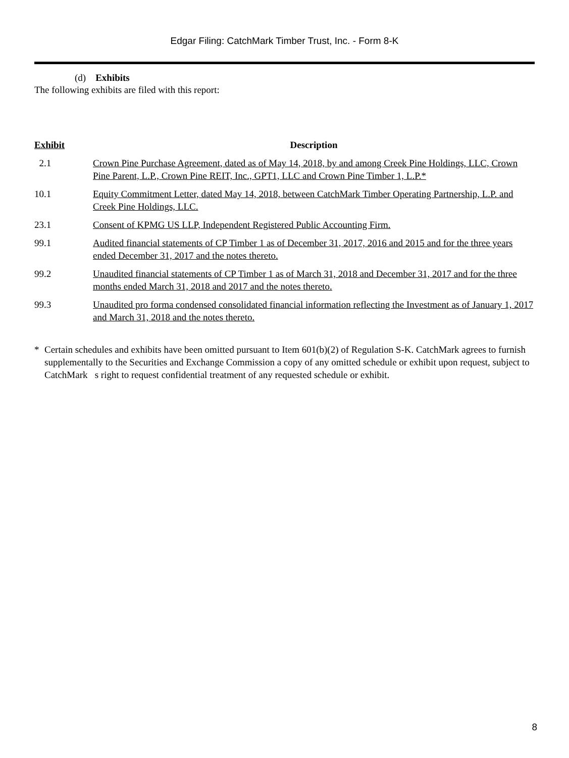Edgar Filing: CatchMark Timber Trust, Inc. - Form 8-K
(d) Exhibits
The following exhibits are filed with this report:
| Exhibit | Description |
| --- | --- |
| 2.1 | Crown Pine Purchase Agreement, dated as of May 14, 2018, by and among Creek Pine Holdings, LLC, Crown Pine Parent, L.P., Crown Pine REIT, Inc., GPT1, LLC and Crown Pine Timber 1, L.P.* |
| 10.1 | Equity Commitment Letter, dated May 14, 2018, between CatchMark Timber Operating Partnership, L.P. and Creek Pine Holdings, LLC. |
| 23.1 | Consent of KPMG US LLP, Independent Registered Public Accounting Firm. |
| 99.1 | Audited financial statements of CP Timber 1 as of December 31, 2017, 2016 and 2015 and for the three years ended December 31, 2017 and the notes thereto. |
| 99.2 | Unaudited financial statements of CP Timber 1 as of March 31, 2018 and December 31, 2017 and for the three months ended March 31, 2018 and 2017 and the notes thereto. |
| 99.3 | Unaudited pro forma condensed consolidated financial information reflecting the Investment as of January 1, 2017 and March 31, 2018 and the notes thereto. |
* Certain schedules and exhibits have been omitted pursuant to Item 601(b)(2) of Regulation S-K. CatchMark agrees to furnish supplementally to the Securities and Exchange Commission a copy of any omitted schedule or exhibit upon request, subject to CatchMark s right to request confidential treatment of any requested schedule or exhibit.
8